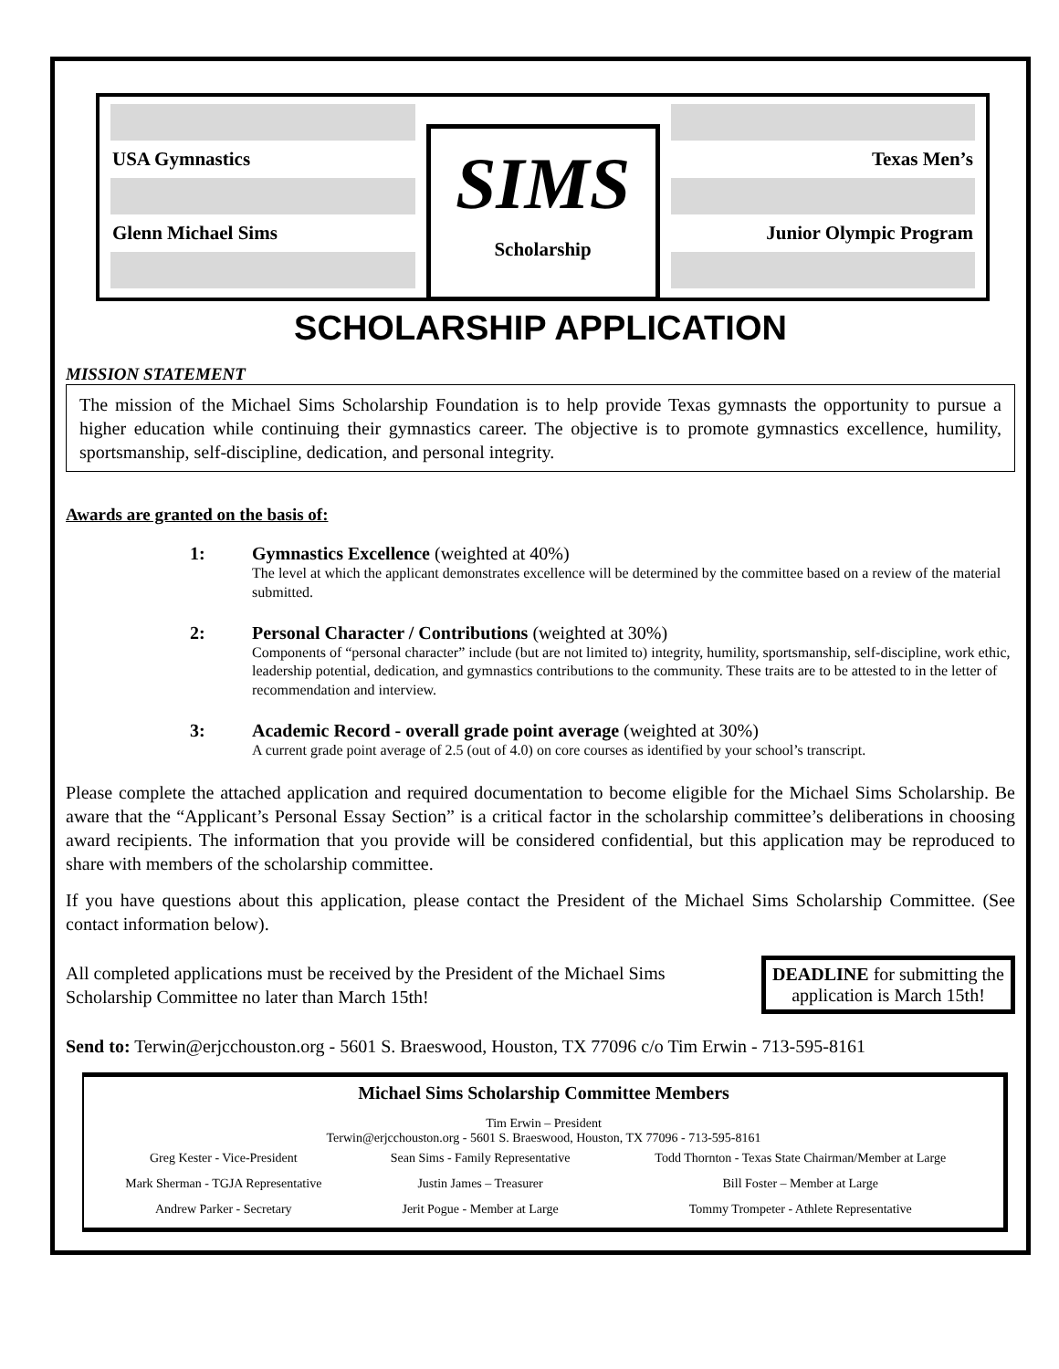USA Gymnastics
Glenn Michael Sims
SIMS
Scholarship
Texas Men’s
Junior Olympic Program
SCHOLARSHIP APPLICATION
MISSION STATEMENT
The mission of the Michael Sims Scholarship Foundation is to help provide Texas gymnasts the opportunity to pursue a higher education while continuing their gymnastics career. The objective is to promote gymnastics excellence, humility, sportsmanship, self-discipline, dedication, and personal integrity.
Awards are granted on the basis of:
1: Gymnastics Excellence (weighted at 40%)
The level at which the applicant demonstrates excellence will be determined by the committee based on a review of the material submitted.
2: Personal Character / Contributions (weighted at 30%)
Components of “personal character” include (but are not limited to) integrity, humility, sportsmanship, self-discipline, work ethic, leadership potential, dedication, and gymnastics contributions to the community. These traits are to be attested to in the letter of recommendation and interview.
3: Academic Record - overall grade point average (weighted at 30%)
A current grade point average of 2.5 (out of 4.0) on core courses as identified by your school’s transcript.
Please complete the attached application and required documentation to become eligible for the Michael Sims Scholarship. Be aware that the “Applicant’s Personal Essay Section” is a critical factor in the scholarship committee’s deliberations in choosing award recipients. The information that you provide will be considered confidential, but this application may be reproduced to share with members of the scholarship committee.
If you have questions about this application, please contact the President of the Michael Sims Scholarship Committee. (See contact information below).
All completed applications must be received by the President of the Michael Sims Scholarship Committee no later than March 15th!
DEADLINE for submitting the application is March 15th!
Send to: Terwin@erjcchouston.org - 5601 S. Braeswood, Houston, TX 77096 c/o Tim Erwin - 713-595-8161
Michael Sims Scholarship Committee Members
Tim Erwin – President
Terwin@erjcchouston.org - 5601 S. Braeswood, Houston, TX 77096 - 713-595-8161
| Greg Kester - Vice-President | Sean Sims - Family Representative | Todd Thornton - Texas State Chairman/Member at Large |
| Mark Sherman - TGJA Representative | Justin James – Treasurer | Bill Foster – Member at Large |
| Andrew Parker - Secretary | Jerit Pogue - Member at Large | Tommy Trompeter - Athlete Representative |